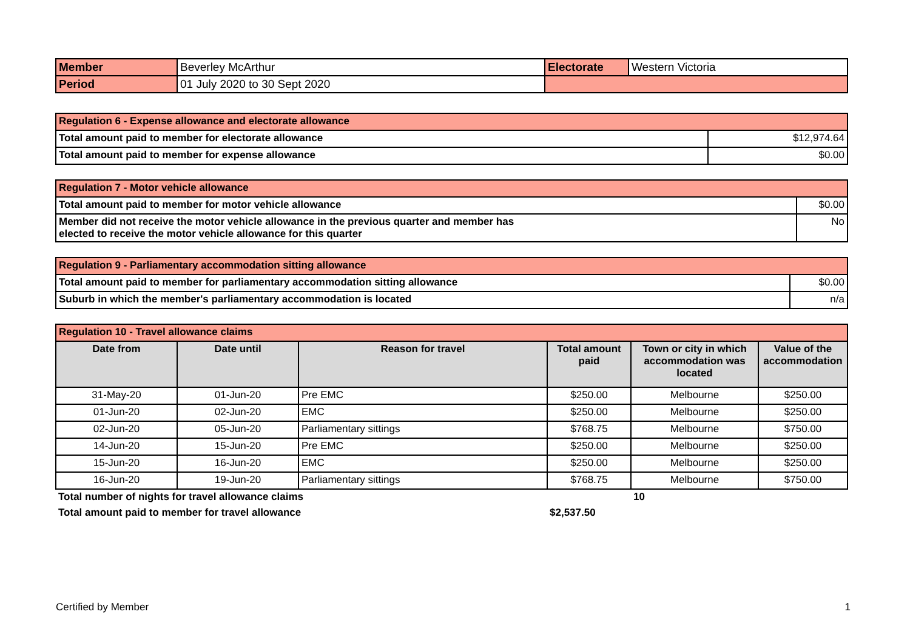| Member | Beverley McArthur | Electorate | Western Victoria |
| Period | 01 July 2020 to 30 Sept 2020 | | |
| Regulation 6 - Expense allowance and electorate allowance | |
| Total amount paid to member for electorate allowance | $12,974.64 |
| Total amount paid to member for expense allowance | $0.00 |
| Regulation 7 - Motor vehicle allowance | |
| Total amount paid to member for motor vehicle allowance | $0.00 |
| Member did not receive the motor vehicle allowance in the previous quarter and member has elected to receive the motor vehicle allowance for this quarter | No |
| Regulation 9 - Parliamentary accommodation sitting allowance | |
| Total amount paid to member for parliamentary accommodation sitting allowance | $0.00 |
| Suburb in which the member's parliamentary accommodation is located | n/a |
| Regulation 10 - Travel allowance claims | | | | | |
| Date from | Date until | Reason for travel | Total amount paid | Town or city in which accommodation was located | Value of the accommodation |
| 31-May-20 | 01-Jun-20 | Pre EMC | $250.00 | Melbourne | $250.00 |
| 01-Jun-20 | 02-Jun-20 | EMC | $250.00 | Melbourne | $250.00 |
| 02-Jun-20 | 05-Jun-20 | Parliamentary sittings | $768.75 | Melbourne | $750.00 |
| 14-Jun-20 | 15-Jun-20 | Pre EMC | $250.00 | Melbourne | $250.00 |
| 15-Jun-20 | 16-Jun-20 | EMC | $250.00 | Melbourne | $250.00 |
| 16-Jun-20 | 19-Jun-20 | Parliamentary sittings | $768.75 | Melbourne | $750.00 |
| Total number of nights for travel allowance claims | | | | 10 | |
| Total amount paid to member for travel allowance | | | $2,537.50 | | |
Certified by Member 1